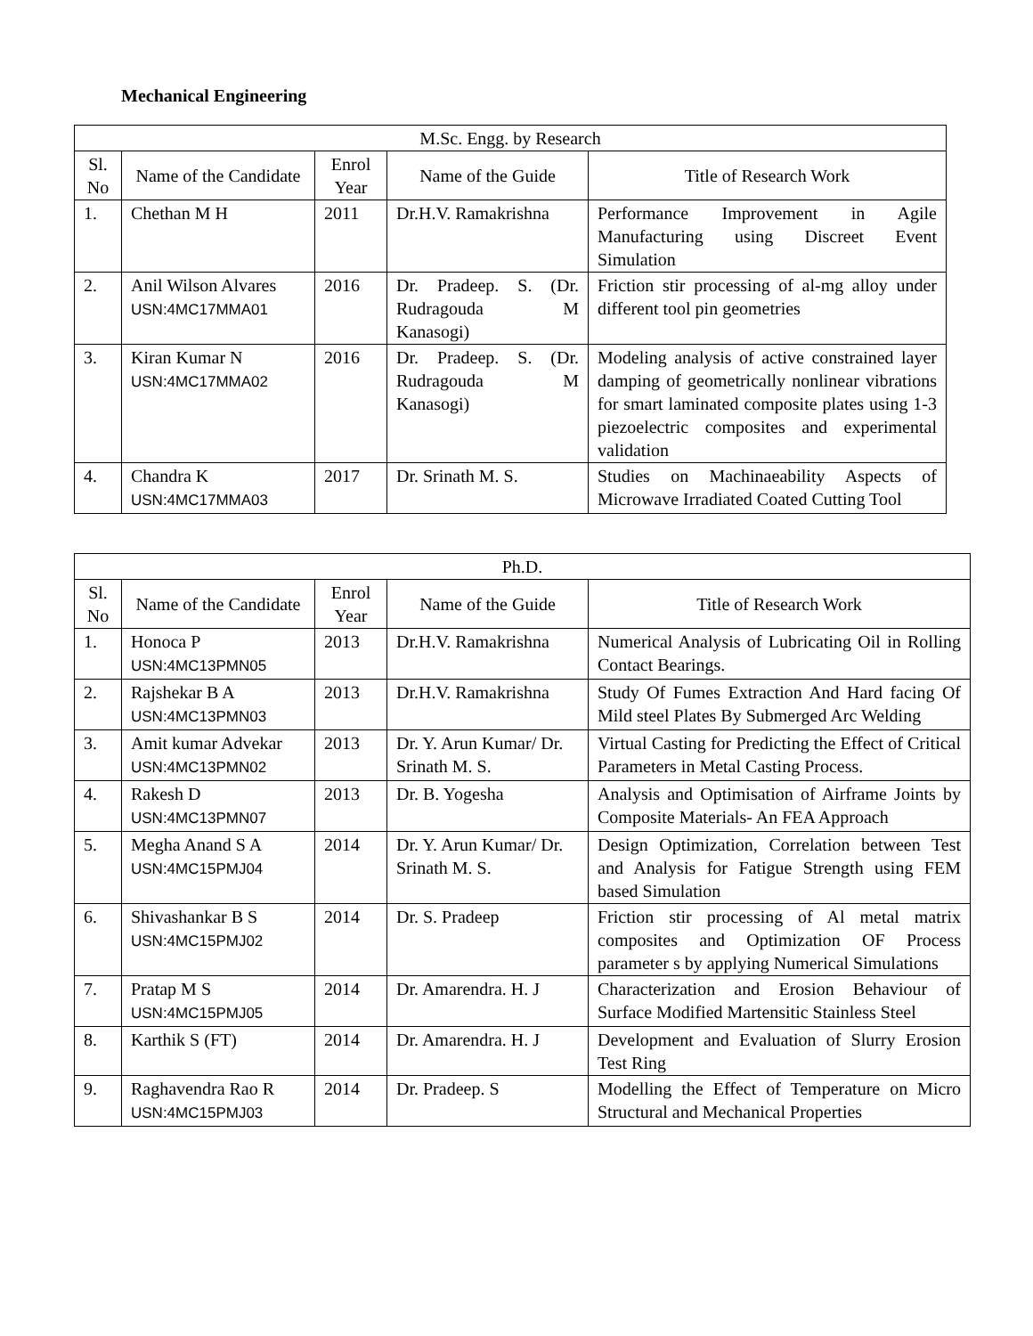Mechanical Engineering
| M.Sc. Engg. by Research | | | | |
| --- | --- | --- | --- | --- |
| Sl. No | Name of the Candidate | Enrol Year | Name of the Guide | Title of Research Work |
| 1. | Chethan M H | 2011 | Dr.H.V. Ramakrishna | Performance Improvement in Agile Manufacturing using Discreet Event Simulation |
| 2. | Anil Wilson Alvares USN:4MC17MMA01 | 2016 | Dr. Pradeep. S. (Dr. Rudragouda M Kanasogi) | Friction stir processing of al-mg alloy under different tool pin geometries |
| 3. | Kiran Kumar N USN:4MC17MMA02 | 2016 | Dr. Pradeep. S. (Dr. Rudragouda M Kanasogi) | Modeling analysis of active constrained layer damping of geometrically nonlinear vibrations for smart laminated composite plates using 1-3 piezoelectric composites and experimental validation |
| 4. | Chandra K USN:4MC17MMA03 | 2017 | Dr. Srinath M. S. | Studies on Machinaeability Aspects of Microwave Irradiated Coated Cutting Tool |
| Ph.D. | | | | |
| --- | --- | --- | --- | --- |
| Sl. No | Name of the Candidate | Enrol Year | Name of the Guide | Title of Research Work |
| 1. | Honoca P USN:4MC13PMN05 | 2013 | Dr.H.V. Ramakrishna | Numerical Analysis of Lubricating Oil in Rolling Contact Bearings. |
| 2. | Rajshekar B A USN:4MC13PMN03 | 2013 | Dr.H.V. Ramakrishna | Study Of Fumes Extraction And Hard facing Of Mild steel Plates By Submerged Arc Welding |
| 3. | Amit kumar Advekar USN:4MC13PMN02 | 2013 | Dr. Y. Arun Kumar/ Dr. Srinath M. S. | Virtual Casting for Predicting the Effect of Critical Parameters in Metal Casting Process. |
| 4. | Rakesh D USN:4MC13PMN07 | 2013 | Dr. B. Yogesha | Analysis and Optimisation of Airframe Joints by Composite Materials- An FEA Approach |
| 5. | Megha Anand S A USN:4MC15PMJ04 | 2014 | Dr. Y. Arun Kumar/ Dr. Srinath M. S. | Design Optimization, Correlation between Test and Analysis for Fatigue Strength using FEM based Simulation |
| 6. | Shivashankar B S USN:4MC15PMJ02 | 2014 | Dr. S. Pradeep | Friction stir processing of Al metal matrix composites and Optimization OF Process parameter s by applying Numerical Simulations |
| 7. | Pratap M S USN:4MC15PMJ05 | 2014 | Dr. Amarendra. H. J | Characterization and Erosion Behaviour of Surface Modified Martensitic Stainless Steel |
| 8. | Karthik S (FT) | 2014 | Dr. Amarendra. H. J | Development and Evaluation of Slurry Erosion Test Ring |
| 9. | Raghavendra Rao R USN:4MC15PMJ03 | 2014 | Dr. Pradeep. S | Modelling the Effect of Temperature on Micro Structural and Mechanical Properties |